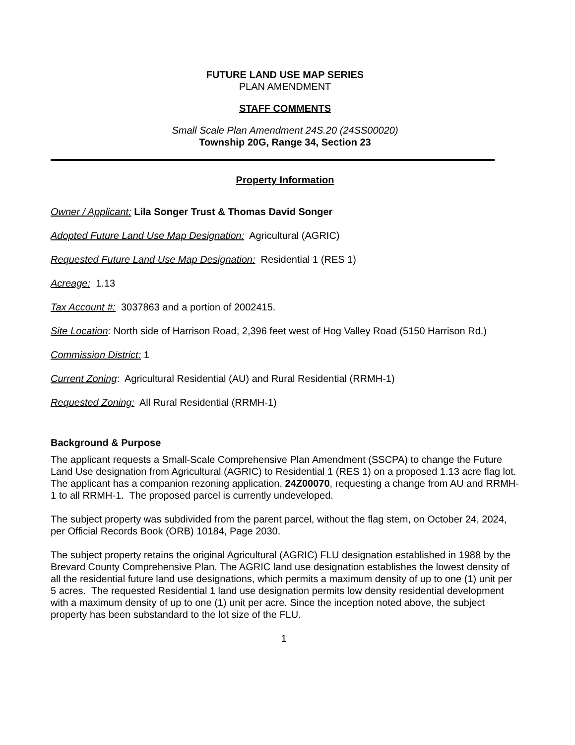FUTURE LAND USE MAP SERIES
PLAN AMENDMENT
STAFF COMMENTS
Small Scale Plan Amendment 24S.20 (24SS00020)
Township 20G, Range 34, Section 23
Property Information
Owner / Applicant: Lila Songer Trust & Thomas David Songer
Adopted Future Land Use Map Designation: Agricultural (AGRIC)
Requested Future Land Use Map Designation: Residential 1 (RES 1)
Acreage: 1.13
Tax Account #: 3037863 and a portion of 2002415.
Site Location: North side of Harrison Road, 2,396 feet west of Hog Valley Road (5150 Harrison Rd.)
Commission District: 1
Current Zoning: Agricultural Residential (AU) and Rural Residential (RRMH-1)
Requested Zoning: All Rural Residential (RRMH-1)
Background & Purpose
The applicant requests a Small-Scale Comprehensive Plan Amendment (SSCPA) to change the Future Land Use designation from Agricultural (AGRIC) to Residential 1 (RES 1) on a proposed 1.13 acre flag lot. The applicant has a companion rezoning application, 24Z00070, requesting a change from AU and RRMH-1 to all RRMH-1. The proposed parcel is currently undeveloped.
The subject property was subdivided from the parent parcel, without the flag stem, on October 24, 2024, per Official Records Book (ORB) 10184, Page 2030.
The subject property retains the original Agricultural (AGRIC) FLU designation established in 1988 by the Brevard County Comprehensive Plan. The AGRIC land use designation establishes the lowest density of all the residential future land use designations, which permits a maximum density of up to one (1) unit per 5 acres. The requested Residential 1 land use designation permits low density residential development with a maximum density of up to one (1) unit per acre. Since the inception noted above, the subject property has been substandard to the lot size of the FLU.
1